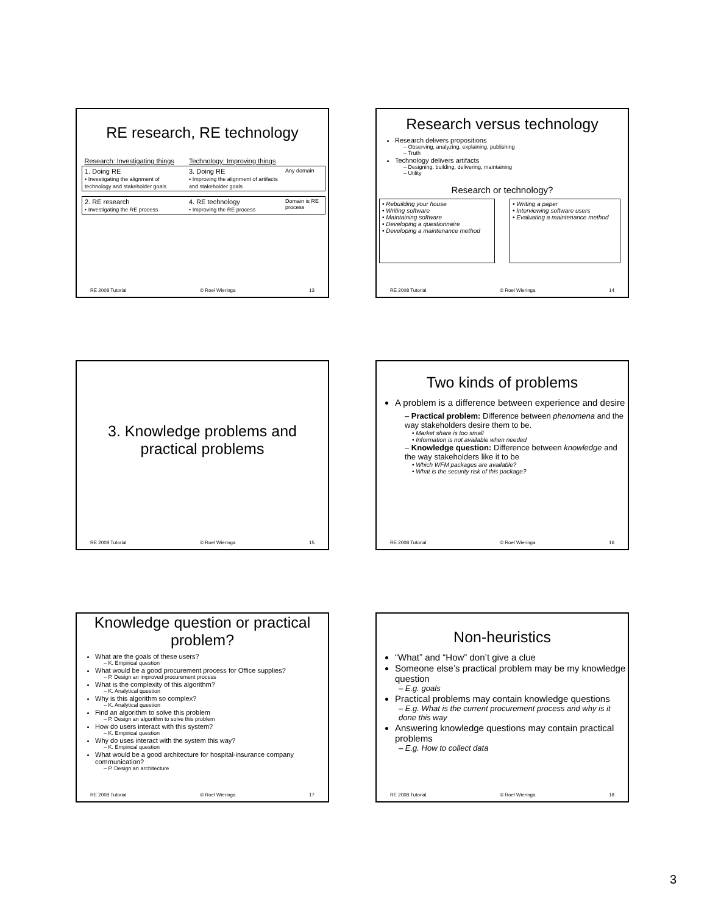RE research, RE technology
| Research: Investigating things | Technology: Improving things | |
| 1. Doing RE • Investigating the alignment of technology and stakeholder goals | 3. Doing RE • Improving the alignment of artifacts and stakeholder goals | Any domain |
| 2. RE research • Investigating the RE process | 4. RE technology • Improving the RE process | Domain is RE process |
RE 2008 Tutorial © Roel Wieringa 13
Research versus technology
Research delivers propositions
– Observing, analyzing, explaining, publishing
– Truth
Technology delivers artifacts
– Designing, building, delivering, maintaining
– Utility
Research or technology?
| • Rebuilding your house • Writing software • Maintaining software • Developing a questionnaire • Developing a maintenance method | | • Writing a paper • Interviewing software users • Evaluating a maintenance method |
RE 2008 Tutorial © Roel Wieringa 14
3. Knowledge problems and
practical problems
RE 2008 Tutorial © Roel Wieringa 15
Two kinds of problems
A problem is a difference between experience and desire
– Practical problem: Difference between phenomena and the way stakeholders desire them to be.
• Market share is too small
• Information is not available when needed
– Knowledge question: Difference between knowledge and the way stakeholders like it to be
• Which WFM packages are available?
• What is the security risk of this package?
RE 2008 Tutorial © Roel Wieringa 16
Knowledge question or practical problem?
What are the goals of these users?
– K. Empirical question
What would be a good procurement process for Office supplies?
– P. Design an improved procurement process
What is the complexity of this algorithm?
– K. Analytical question
Why is this algorithm so complex?
– K. Analytical question
Find an algorithm to solve this problem
– P. Design an algorithm to solve this problem
How do users interact with this system?
– K. Empirical question
Why do uses interact with the system this way?
– K. Empirical question
What would be a good architecture for hospital-insurance company communication?
– P. Design an architecture
RE 2008 Tutorial © Roel Wieringa 17
Non-heuristics
“What” and “How” don’t give a clue
Someone else’s practical problem may be my knowledge question
– E.g. goals
Practical problems may contain knowledge questions
– E.g. What is the current procurement process and why is it done this way
Answering knowledge questions may contain practical problems
– E.g. How to collect data
RE 2008 Tutorial © Roel Wieringa 18
3